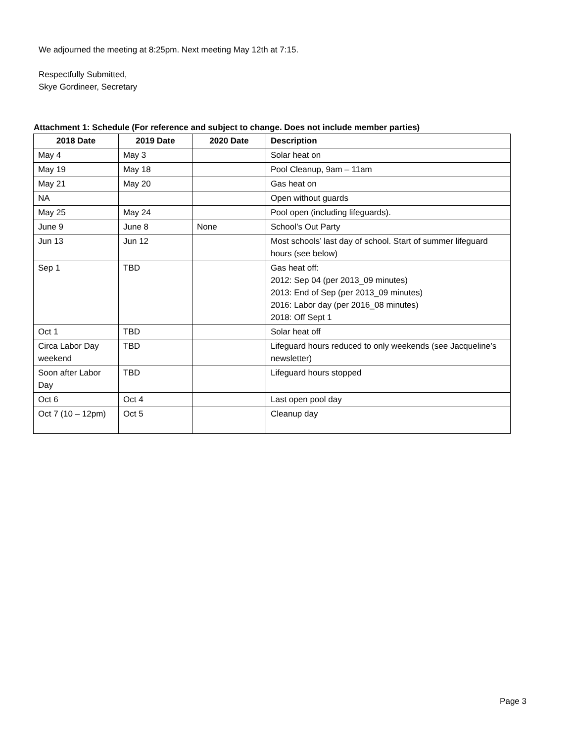We adjourned the meeting at 8:25pm. Next meeting May 12th at 7:15.
Respectfully Submitted,
Skye Gordineer, Secretary
Attachment 1: Schedule (For reference and subject to change. Does not include member parties)
| 2018 Date | 2019 Date | 2020 Date | Description |
| --- | --- | --- | --- |
| May 4 | May 3 | | Solar heat on |
| May 19 | May 18 | | Pool Cleanup, 9am – 11am |
| May 21 | May 20 | | Gas heat on |
| NA | | | Open without guards |
| May 25 | May 24 | | Pool open (including lifeguards). |
| June 9 | June 8 | None | School’s Out Party |
| Jun 13 | Jun 12 | | Most schools’ last day of school. Start of summer lifeguard hours (see below) |
| Sep 1 | TBD | | Gas heat off: 2012: Sep 04 (per 2013_09 minutes) 2013: End of Sep (per 2013_09 minutes) 2016: Labor day (per 2016_08 minutes) 2018: Off Sept 1 |
| Oct 1 | TBD | | Solar heat off |
| Circa Labor Day weekend | TBD | | Lifeguard hours reduced to only weekends (see Jacqueline’s newsletter) |
| Soon after Labor Day | TBD | | Lifeguard hours stopped |
| Oct 6 | Oct 4 | | Last open pool day |
| Oct 7 (10 – 12pm) | Oct 5 | | Cleanup day |
Page 3